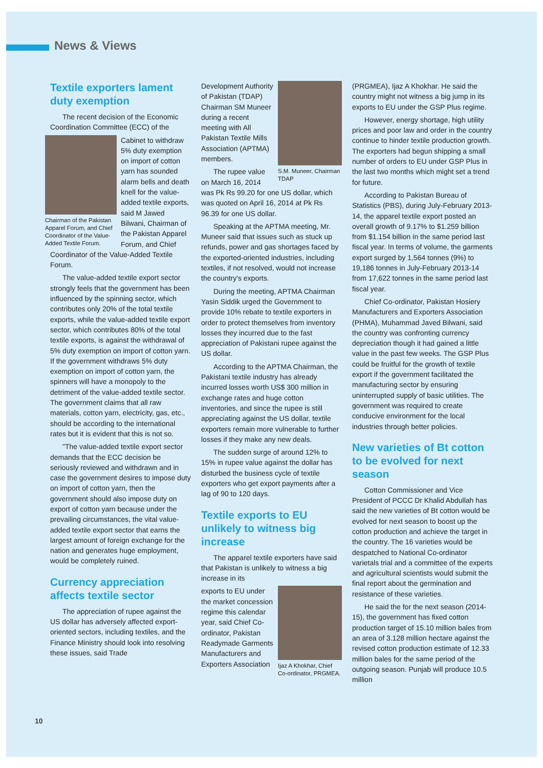News & Views
Textile exporters lament duty exemption
The recent decision of the Economic Coordination Committee (ECC) of the
Chairman of the Pakistan Apparel Forum, and Chief Coordinator of the Value-Added Textile Forum.
Cabinet to withdraw 5% duty exemption on import of cotton yarn has sounded alarm bells and death knell for the value-added textile exports, said M Jawed Bilwani, Chairman of the Pakistan Apparel Forum, and Chief Coordinator of the Value-Added Textile Forum.
The value-added textile export sector strongly feels that the government has been influenced by the spinning sector, which contributes only 20% of the total textile exports, while the value-added textile export sector, which contributes 80% of the total textile exports, is against the withdrawal of 5% duty exemption on import of cotton yarn. If the government withdraws 5% duty exemption on import of cotton yarn, the spinners will have a monopoly to the detriment of the value-added textile sector. The government claims that all raw materials, cotton yarn, electricity, gas, etc., should be according to the international rates but it is evident that this is not so.
"The value-added textile export sector demands that the ECC decision be seriously reviewed and withdrawn and in case the government desires to impose duty on import of cotton yarn, then the government should also impose duty on export of cotton yarn because under the prevailing circumstances, the vital value-added textile export sector that earns the largest amount of foreign exchange for the nation and generates huge employment, would be completely ruined.
Currency appreciation affects textile sector
The appreciation of rupee against the US dollar has adversely affected export-oriented sectors, including textiles, and the Finance Ministry should look into resolving these issues, said Trade
S.M. Muneer, Chairman TDAP
Development Authority of Pakistan (TDAP) Chairman SM Muneer during a recent meeting with All Pakistan Textile Mills Association (APTMA) members.
The rupee value on March 16, 2014 was Pk Rs 99.20 for one US dollar, which was quoted on April 16, 2014 at Pk Rs 96.39 for one US dollar.
Speaking at the APTMA meeting, Mr. Muneer said that issues such as stuck up refunds, power and gas shortages faced by the exported-oriented industries, including textiles, if not resolved, would not increase the country's exports.
During the meeting, APTMA Chairman Yasin Siddik urged the Government to provide 10% rebate to textile exporters in order to protect themselves from inventory losses they incurred due to the fast appreciation of Pakistani rupee against the US dollar.
According to the APTMA Chairman, the Pakistani textile industry has already incurred losses worth US$ 300 million in exchange rates and huge cotton inventories, and since the rupee is still appreciating against the US dollar, textile exporters remain more vulnerable to further losses if they make any new deals.
The sudden surge of around 12% to 15% in rupee value against the dollar has disturbed the business cycle of textile exporters who get export payments after a lag of 90 to 120 days.
Textile exports to EU unlikely to witness big increase
The apparel textile exporters have said that Pakistan is unlikely to witness a big increase in its
Ijaz A Khokhar, Chief Co-ordinator, PRGMEA.
exports to EU under the market concession regime this calendar year, said Chief Co-ordinator, Pakistan Readymade Garments Manufacturers and Exporters Association
(PRGMEA), Ijaz A Khokhar. He said the country might not witness a big jump in its exports to EU under the GSP Plus regime.
However, energy shortage, high utility prices and poor law and order in the country continue to hinder textile production growth. The exporters had begun shipping a small number of orders to EU under GSP Plus in the last two months which might set a trend for future.
According to Pakistan Bureau of Statistics (PBS), during July-February 2013-14, the apparel textile export posted an overall growth of 9.17% to $1.259 billion from $1.154 billion in the same period last fiscal year. In terms of volume, the garments export surged by 1,564 tonnes (9%) to 19,186 tonnes in July-February 2013-14 from 17,622 tonnes in the same period last fiscal year.
Chief Co-ordinator, Pakistan Hosiery Manufacturers and Exporters Association (PHMA), Muhammad Javed Bilwani, said the country was confronting currency depreciation though it had gained a little value in the past few weeks. The GSP Plus could be fruitful for the growth of textile export if the government facilitated the manufacturing sector by ensuring uninterrupted supply of basic utilities. The government was required to create conducive environment for the local industries through better policies.
New varieties of Bt cotton to be evolved for next season
Cotton Commissioner and Vice President of PCCC Dr Khalid Abdullah has said the new varieties of Bt cotton would be evolved for next season to boost up the cotton production and achieve the target in the country. The 16 varieties would be despatched to National Co-ordinator varietals trial and a committee of the experts and agricultural scientists would submit the final report about the germination and resistance of these varieties.
He said the for the next season (2014-15), the government has fixed cotton production target of 15.10 million bales from an area of 3.128 million hectare against the revised cotton production estimate of 12.33 million bales for the same period of the outgoing season. Punjab will produce 10.5 million
10